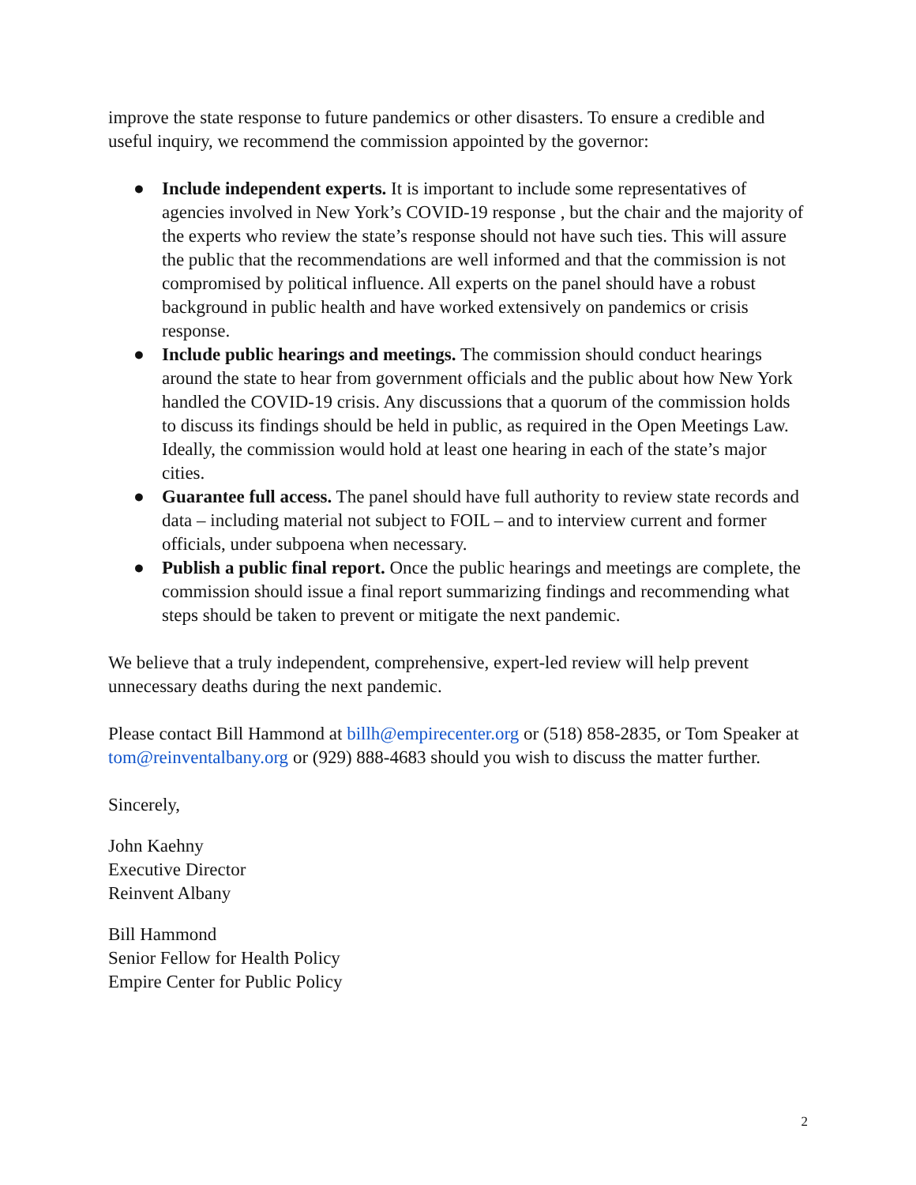improve the state response to future pandemics or other disasters. To ensure a credible and useful inquiry, we recommend the commission appointed by the governor:
● Include independent experts. It is important to include some representatives of agencies involved in New York’s COVID-19 response , but the chair and the majority of the experts who review the state’s response should not have such ties. This will assure the public that the recommendations are well informed and that the commission is not compromised by political influence. All experts on the panel should have a robust background in public health and have worked extensively on pandemics or crisis response.
● Include public hearings and meetings. The commission should conduct hearings around the state to hear from government officials and the public about how New York handled the COVID-19 crisis. Any discussions that a quorum of the commission holds to discuss its findings should be held in public, as required in the Open Meetings Law. Ideally, the commission would hold at least one hearing in each of the state’s major cities.
● Guarantee full access. The panel should have full authority to review state records and data – including material not subject to FOIL – and to interview current and former officials, under subpoena when necessary.
● Publish a public final report. Once the public hearings and meetings are complete, the commission should issue a final report summarizing findings and recommending what steps should be taken to prevent or mitigate the next pandemic.
We believe that a truly independent, comprehensive, expert-led review will help prevent unnecessary deaths during the next pandemic.
Please contact Bill Hammond at billh@empirecenter.org or (518) 858-2835, or Tom Speaker at tom@reinventalbany.org or (929) 888-4683 should you wish to discuss the matter further.
Sincerely,
John Kaehny
Executive Director
Reinvent Albany
Bill Hammond
Senior Fellow for Health Policy
Empire Center for Public Policy
2